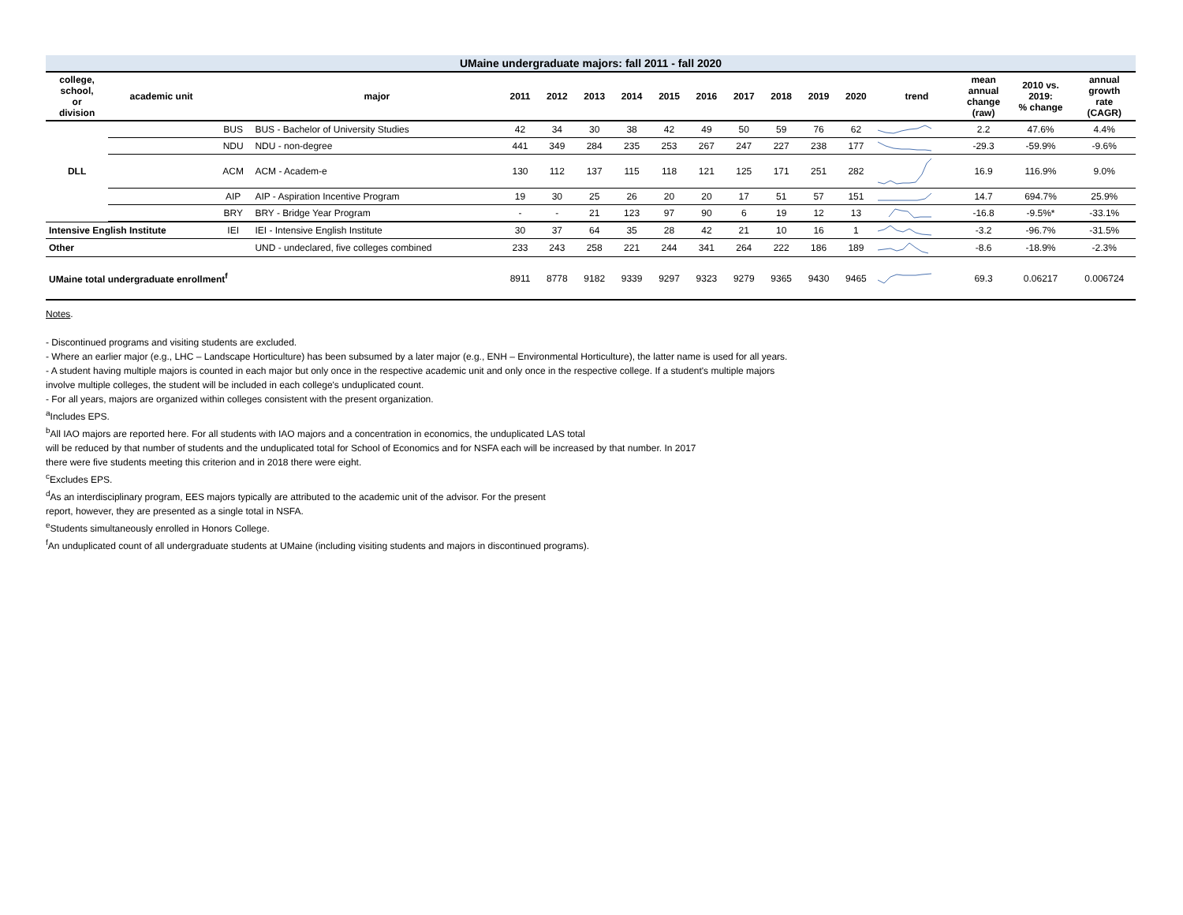UMaine undergraduate majors: fall 2011 - fall 2020
| college, school, or division | academic unit | | major | 2011 | 2012 | 2013 | 2014 | 2015 | 2016 | 2017 | 2018 | 2019 | 2020 | trend | mean annual change (raw) | 2010 vs. 2019: % change | annual growth rate (CAGR) |
| --- | --- | --- | --- | --- | --- | --- | --- | --- | --- | --- | --- | --- | --- | --- | --- | --- | --- |
| DLL | | BUS | BUS - Bachelor of University Studies | 42 | 34 | 30 | 38 | 42 | 49 | 50 | 59 | 76 | 62 | | 2.2 | 47.6% | 4.4% |
| | | NDU | NDU - non-degree | 441 | 349 | 284 | 235 | 253 | 267 | 247 | 227 | 238 | 177 | | -29.3 | -59.9% | -9.6% |
| | | ACM | ACM - Academ-e | 130 | 112 | 137 | 115 | 118 | 121 | 125 | 171 | 251 | 282 | | 16.9 | 116.9% | 9.0% |
| | | AIP | AIP - Aspiration Incentive Program | 19 | 30 | 25 | 26 | 20 | 20 | 17 | 51 | 57 | 151 | | 14.7 | 694.7% | 25.9% |
| | | BRY | BRY - Bridge Year Program | - | - | 21 | 123 | 97 | 90 | 6 | 19 | 12 | 13 | | -16.8 | -9.5%* | -33.1% |
| Intensive English Institute | | IEI | IEI - Intensive English Institute | 30 | 37 | 64 | 35 | 28 | 42 | 21 | 10 | 16 | 1 | | -3.2 | -96.7% | -31.5% |
| Other | | | UND - undeclared, five colleges combined | 233 | 243 | 258 | 221 | 244 | 341 | 264 | 222 | 186 | 189 | | -8.6 | -18.9% | -2.3% |
| UMaine total undergraduate enrollment<sup>f</sup> | | | | 8911 | 8778 | 9182 | 9339 | 9297 | 9323 | 9279 | 9365 | 9430 | 9465 | | 69.3 | 0.06217 | 0.006724 |
Notes.
- Discontinued programs and visiting students are excluded.
- Where an earlier major (e.g., LHC – Landscape Horticulture) has been subsumed by a later major (e.g., ENH – Environmental Horticulture), the latter name is used for all years.
- A student having multiple majors is counted in each major but only once in the respective academic unit and only once in the respective college. If a student's multiple majors
involve multiple colleges, the student will be included in each college's unduplicated count.
- For all years, majors are organized within colleges consistent with the present organization.
<sup>a</sup> Includes EPS.
<sup>b</sup> All IAO majors are reported here. For all students with IAO majors and a concentration in economics, the unduplicated LAS total
will be reduced by that number of students and the unduplicated total for School of Economics and for NSFA each will be increased by that number. In 2017
there were five students meeting this criterion and in 2018 there were eight.
<sup>c</sup> Excludes EPS.
<sup>d</sup> As an interdisciplinary program, EES majors typically are attributed to the academic unit of the advisor. For the present
report, however, they are presented as a single total in NSFA.
<sup>e</sup> Students simultaneously enrolled in Honors College.
<sup>f</sup> An unduplicated count of all undergraduate students at UMaine (including visiting students and majors in discontinued programs).